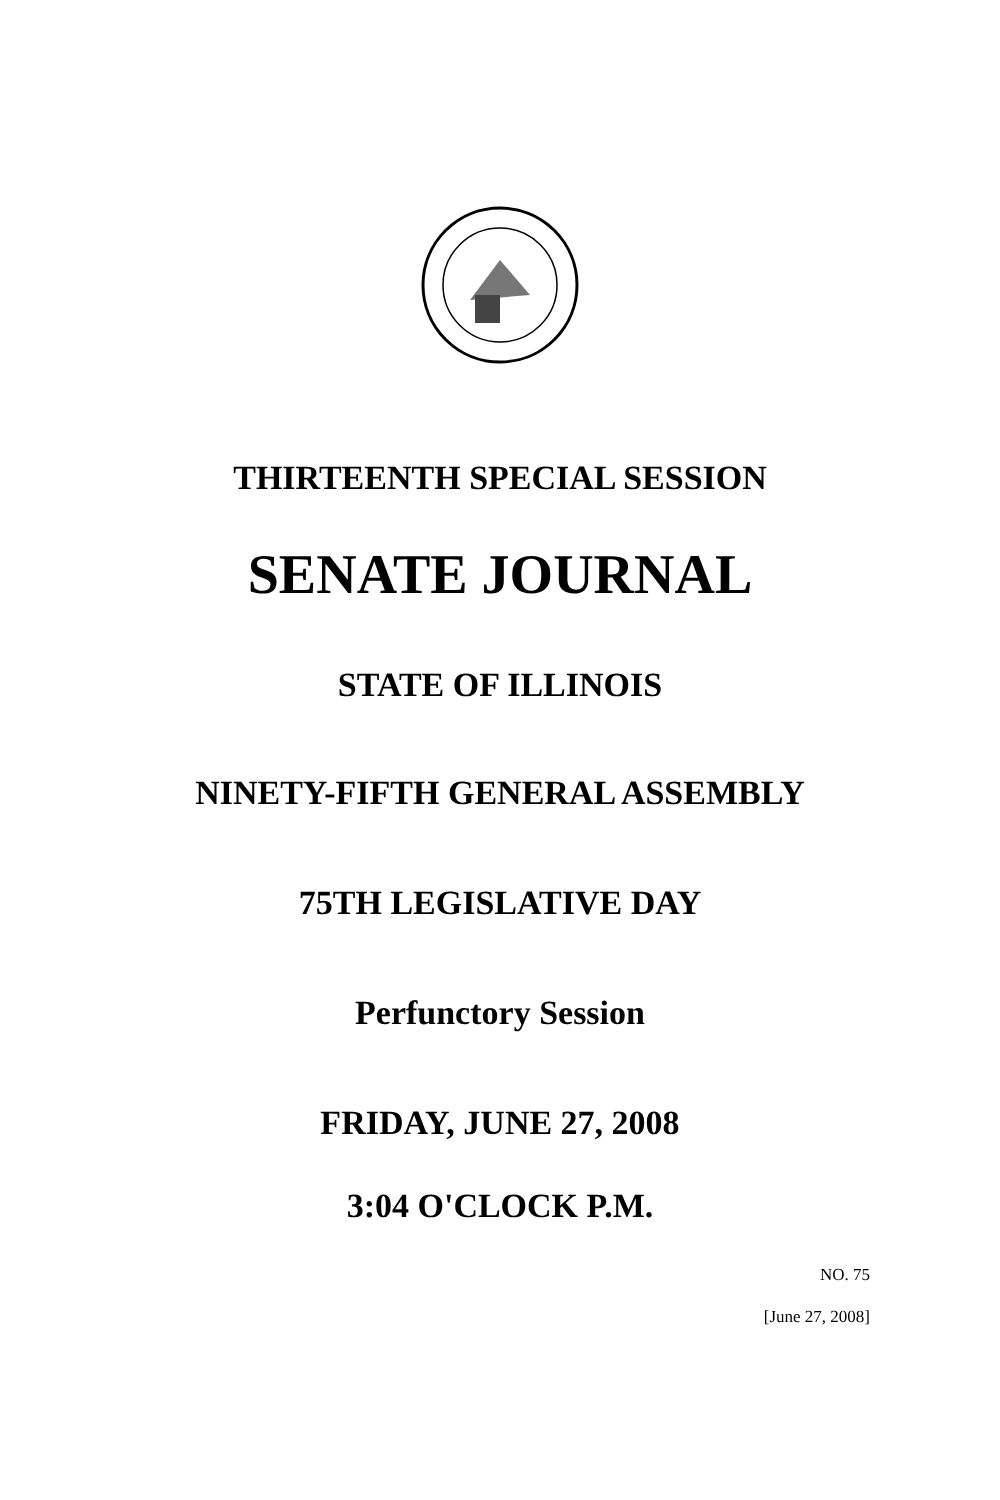THIRTEENTH SPECIAL SESSION
SENATE JOURNAL
STATE OF ILLINOIS
NINETY-FIFTH GENERAL ASSEMBLY
75TH LEGISLATIVE DAY
Perfunctory Session
FRIDAY, JUNE 27, 2008
3:04 O'CLOCK P.M.
NO. 75
[June 27, 2008]